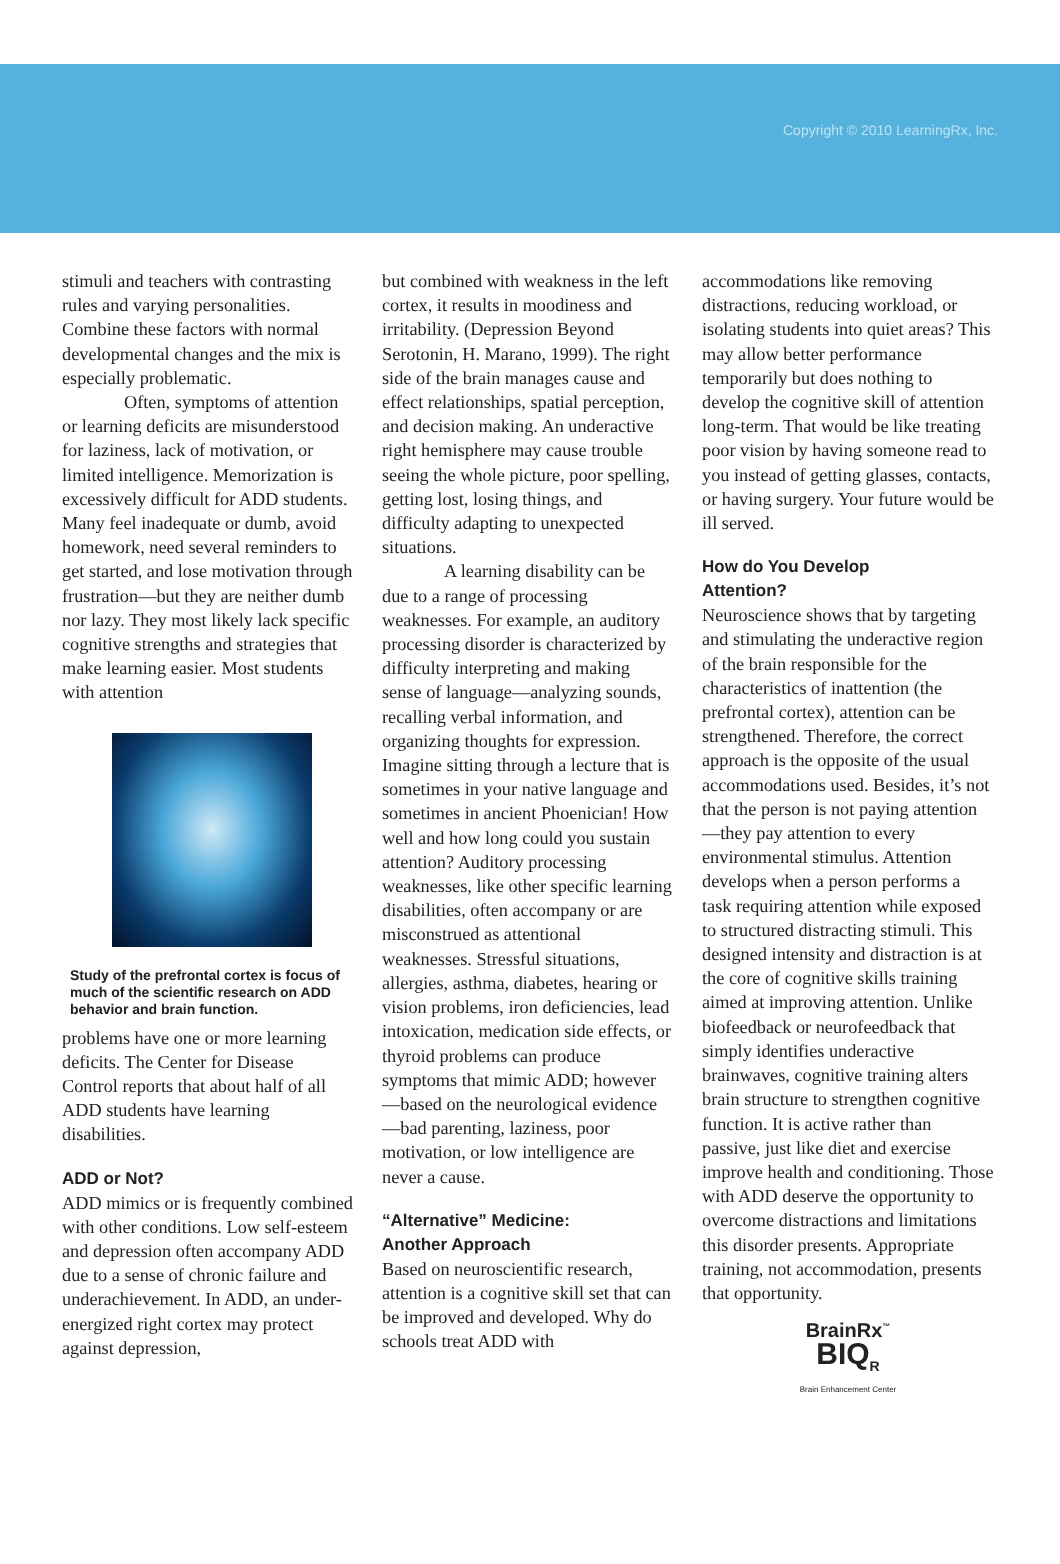Copyright © 2010 LearningRx, Inc.
stimuli and teachers with contrasting rules and varying personalities. Combine these factors with normal developmental changes and the mix is especially problematic.
Often, symptoms of attention or learning deficits are misunderstood for laziness, lack of motivation, or limited intelligence. Memorization is excessively difficult for ADD students. Many feel inadequate or dumb, avoid homework, need several reminders to get started, and lose motivation through frustration—but they are neither dumb nor lazy. They most likely lack specific cognitive strengths and strategies that make learning easier. Most students with attention
Study of the prefrontal cortex is focus of much of the scientific research on ADD behavior and brain function.
problems have one or more learning deficits. The Center for Disease Control reports that about half of all ADD students have learning disabilities.
ADD or Not?
ADD mimics or is frequently combined with other conditions. Low self-esteem and depression often accompany ADD due to a sense of chronic failure and underachievement. In ADD, an under-energized right cortex may protect against depression,
but combined with weakness in the left cortex, it results in moodiness and irritability. (Depression Beyond Serotonin, H. Marano, 1999). The right side of the brain manages cause and effect relationships, spatial perception, and decision making. An underactive right hemisphere may cause trouble seeing the whole picture, poor spelling, getting lost, losing things, and difficulty adapting to unexpected situations.
A learning disability can be due to a range of processing weaknesses. For example, an auditory processing disorder is characterized by difficulty interpreting and making sense of language—analyzing sounds, recalling verbal information, and organizing thoughts for expression. Imagine sitting through a lecture that is sometimes in your native language and sometimes in ancient Phoenician! How well and how long could you sustain attention? Auditory processing weaknesses, like other specific learning disabilities, often accompany or are misconstrued as attentional weaknesses. Stressful situations, allergies, asthma, diabetes, hearing or vision problems, iron deficiencies, lead intoxication, medication side effects, or thyroid problems can produce symptoms that mimic ADD; however—based on the neurological evidence—bad parenting, laziness, poor motivation, or low intelligence are never a cause.
“Alternative” Medicine:
Another Approach
Based on neuroscientific research, attention is a cognitive skill set that can be improved and developed. Why do schools treat ADD with
accommodations like removing distractions, reducing workload, or isolating students into quiet areas? This may allow better performance temporarily but does nothing to develop the cognitive skill of attention long-term. That would be like treating poor vision by having someone read to you instead of getting glasses, contacts, or having surgery. Your future would be ill served.
How do You Develop
Attention?
Neuroscience shows that by targeting and stimulating the underactive region of the brain responsible for the characteristics of inattention (the prefrontal cortex), attention can be strengthened. Therefore, the correct approach is the opposite of the usual accommodations used. Besides, it’s not that the person is not paying attention—they pay attention to every environmental stimulus. Attention develops when a person performs a task requiring attention while exposed to structured distracting stimuli. This designed intensity and distraction is at the core of cognitive skills training aimed at improving attention. Unlike biofeedback or neurofeedback that simply identifies underactive brainwaves, cognitive training alters brain structure to strengthen cognitive function. It is active rather than passive, just like diet and exercise improve health and conditioning. Those with ADD deserve the opportunity to overcome distractions and limitations this disorder presents. Appropriate training, not accommodation, presents that opportunity.
BrainRx<sup>™</sup>
BIQ<sub>R</sub>
Brain Enhancement Center